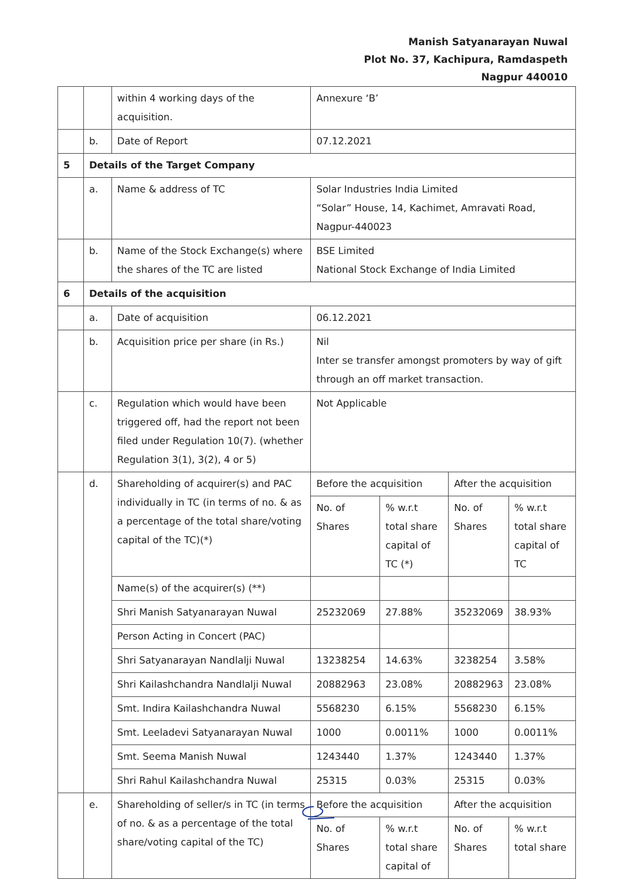Manish Satyanarayan Nuwal
Plot No. 37, Kachipura, Ramdaspeth
Nagpur 440010
| | | within 4 working days of the acquisition. | Annexure ‘B’ | | | |
| | b. | Date of Report | 07.12.2021 | | | |
| 5 | Details of the Target Company | | | | | |
| | a. | Name & address of TC | Solar Industries India Limited “Solar” House, 14, Kachimet, Amravati Road, Nagpur-440023 | | | |
| | b. | Name of the Stock Exchange(s) where the shares of the TC are listed | BSE Limited National Stock Exchange of India Limited | | | |
| 6 | Details of the acquisition | | | | | |
| | a. | Date of acquisition | 06.12.2021 | | | |
| | b. | Acquisition price per share (in Rs.) | Nil Inter se transfer amongst promoters by way of gift through an off market transaction. | | | |
| | c. | Regulation which would have been triggered off, had the report not been filed under Regulation 10(7). (whether Regulation 3(1), 3(2), 4 or 5) | Not Applicable | | | |
| | d. | Shareholding of acquirer(s) and PAC individually in TC (in terms of no. & as a percentage of the total share/voting capital of the TC)(*) | Before the acquisition | | After the acquisition | |
| | | | No. of Shares | % w.r.t total share capital of TC (*) | No. of Shares | % w.r.t total share capital of TC |
| | | Name(s) of the acquirer(s) (**) | | | | |
| | | Shri Manish Satyanarayan Nuwal | 25232069 | 27.88% | 35232069 | 38.93% |
| | | Person Acting in Concert (PAC) | | | | |
| | | Shri Satyanarayan Nandlalji Nuwal | 13238254 | 14.63% | 3238254 | 3.58% |
| | | Shri Kailashchandra Nandlalji Nuwal | 20882963 | 23.08% | 20882963 | 23.08% |
| | | Smt. Indira Kailashchandra Nuwal | 5568230 | 6.15% | 5568230 | 6.15% |
| | | Smt. Leeladevi Satyanarayan Nuwal | 1000 | 0.0011% | 1000 | 0.0011% |
| | | Smt. Seema Manish Nuwal | 1243440 | 1.37% | 1243440 | 1.37% |
| | | Shri Rahul Kailashchandra Nuwal | 25315 | 0.03% | 25315 | 0.03% |
| | e. | Shareholding of seller/s in TC (in terms of no. & as a percentage of the total share/voting capital of the TC) | Before the acquisition | | After the acquisition | |
| | | | No. of Shares | % w.r.t total share capital of | No. of Shares | % w.r.t total share |